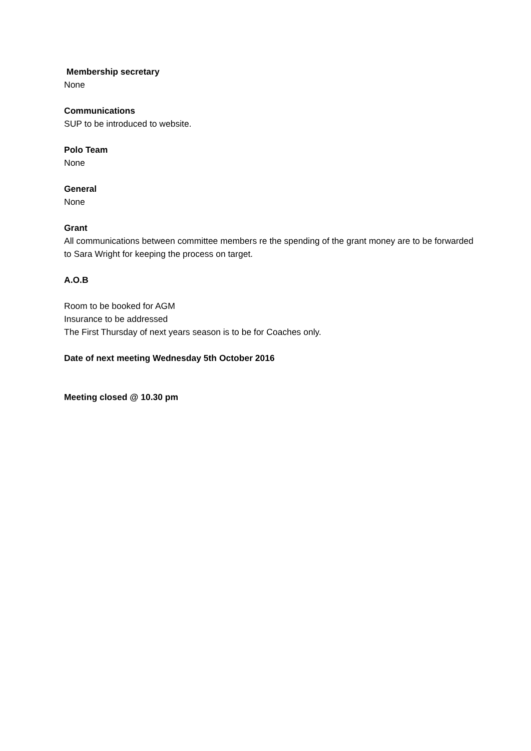Membership secretary
None
Communications
SUP to be introduced to website.
Polo Team
None
General
None
Grant
All communications between committee members re the spending of the grant money are to be forwarded to Sara Wright for keeping the process on target.
A.O.B
Room to be booked for AGM
Insurance to be addressed
The First Thursday of next years season is to be for Coaches only.
Date of next meeting Wednesday 5th October 2016
Meeting closed @ 10.30 pm